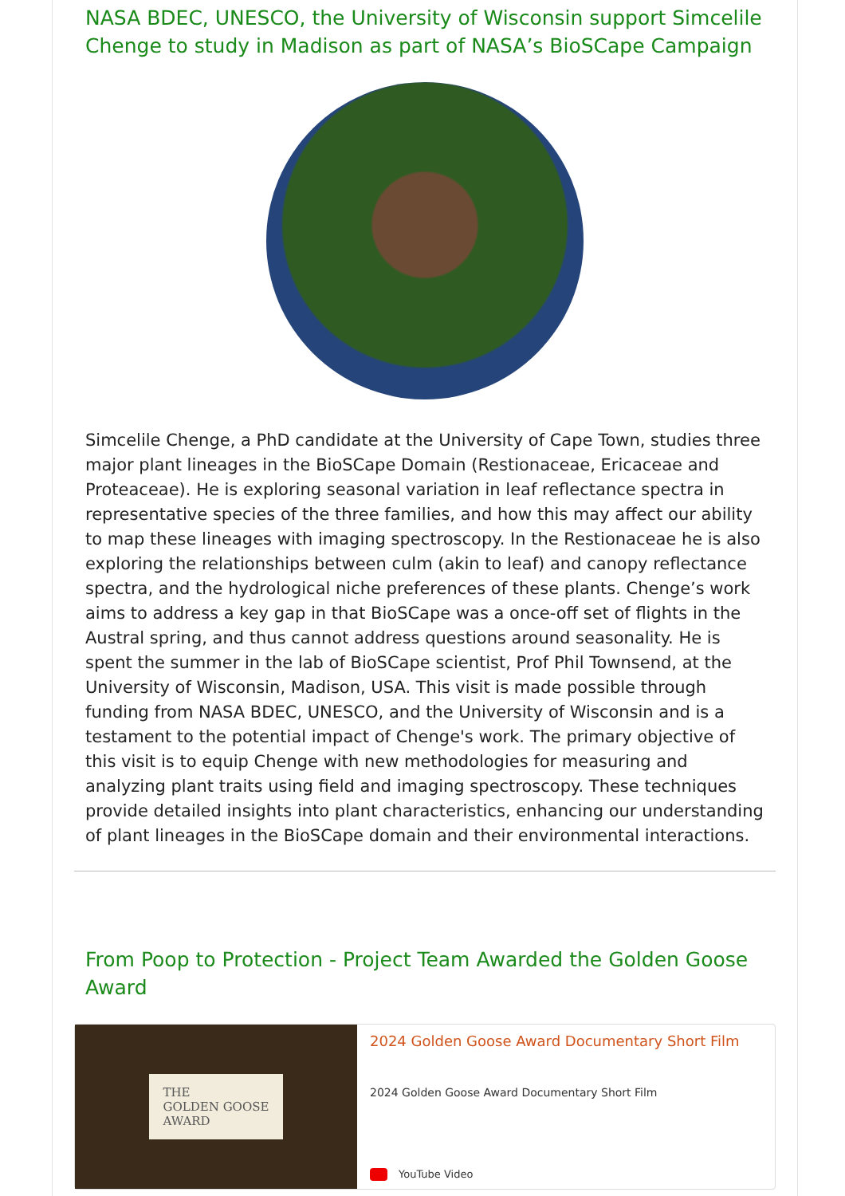NASA BDEC, UNESCO, the University of Wisconsin support Simcelile Chenge to study in Madison as part of NASA’s BioSCape Campaign
Simcelile Chenge, a PhD candidate at the University of Cape Town, studies three major plant lineages in the BioSCape Domain (Restionaceae, Ericaceae and Proteaceae). He is exploring seasonal variation in leaf reflectance spectra in representative species of the three families, and how this may affect our ability to map these lineages with imaging spectroscopy. In the Restionaceae he is also exploring the relationships between culm (akin to leaf) and canopy reflectance spectra, and the hydrological niche preferences of these plants. Chenge’s work aims to address a key gap in that BioSCape was a once-off set of flights in the Austral spring, and thus cannot address questions around seasonality. He is spent the summer in the lab of BioSCape scientist, Prof Phil Townsend, at the University of Wisconsin, Madison, USA. This visit is made possible through funding from NASA BDEC, UNESCO, and the University of Wisconsin and is a testament to the potential impact of Chenge's work. The primary objective of this visit is to equip Chenge with new methodologies for measuring and analyzing plant traits using field and imaging spectroscopy. These techniques provide detailed insights into plant characteristics, enhancing our understanding of plant lineages in the BioSCape domain and their environmental interactions.
From Poop to Protection - Project Team Awarded the Golden Goose Award
THE
GOLDEN GOOSE
AWARD
2024 Golden Goose Award Documentary Short Film
2024 Golden Goose Award Documentary Short Film
YouTube Video